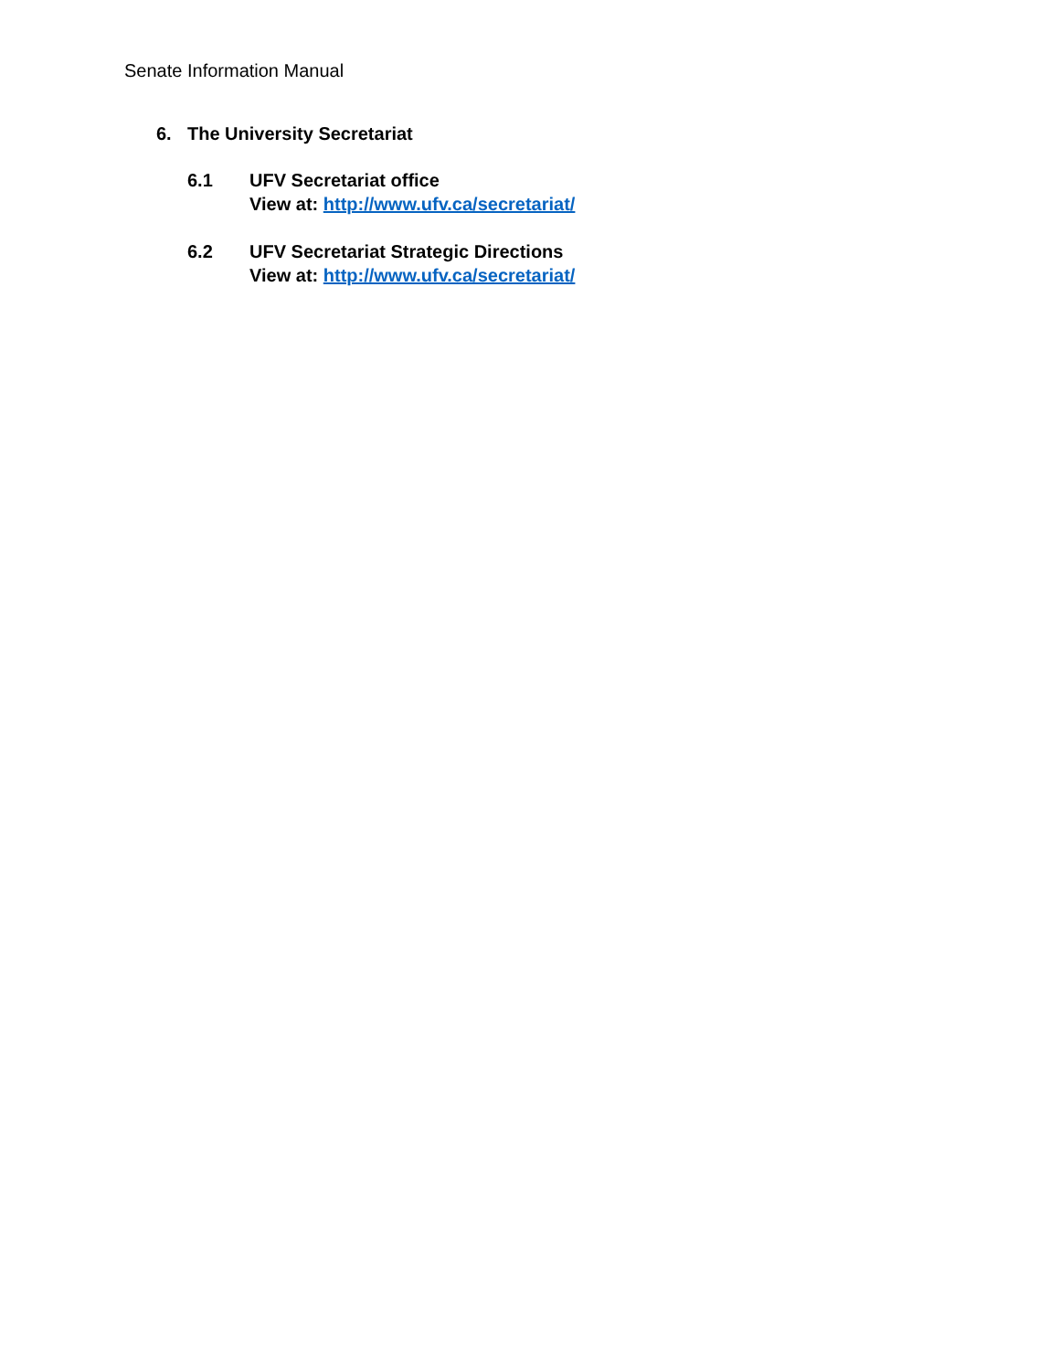Senate Information Manual
6. The University Secretariat
6.1 UFV Secretariat office
View at: http://www.ufv.ca/secretariat/
6.2 UFV Secretariat Strategic Directions
View at: http://www.ufv.ca/secretariat/